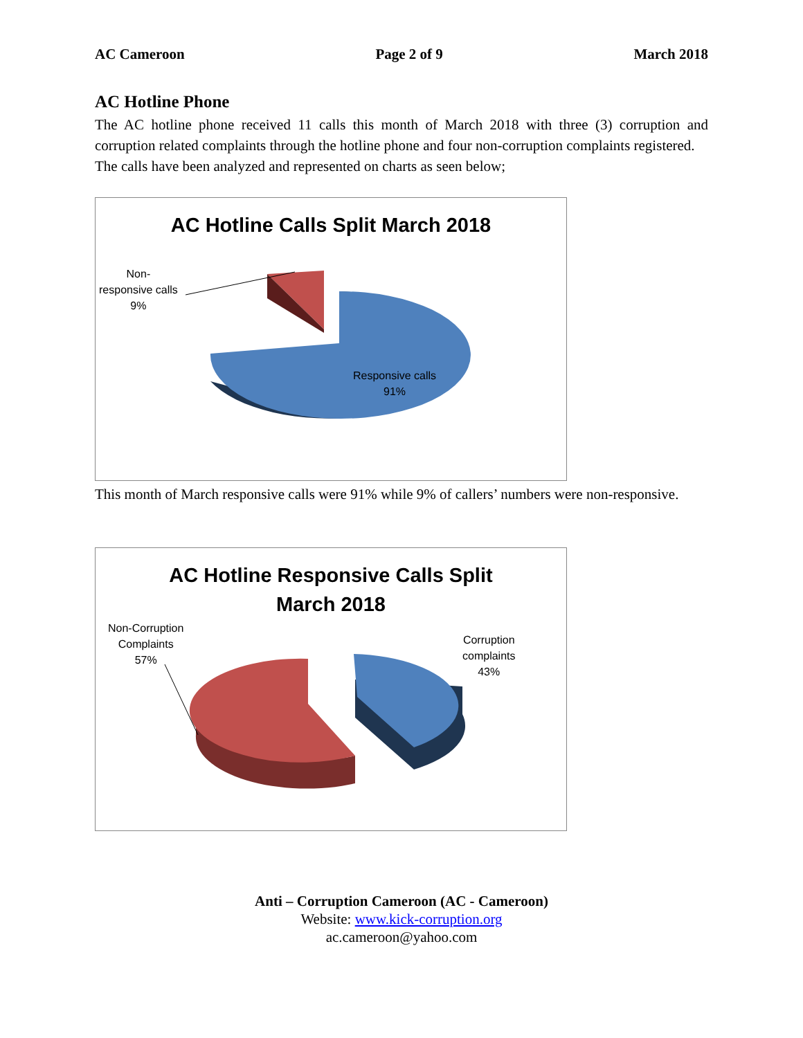AC Cameroon Page 2 of 9 March 2018
AC Hotline Phone
The AC hotline phone received 11 calls this month of March 2018 with three (3) corruption and corruption related complaints through the hotline phone and four non-corruption complaints registered.
The calls have been analyzed and represented on charts as seen below;
AC Hotline Calls Split March 2018
Non-
responsive calls
9%
Responsive calls
91%
This month of March responsive calls were 91% while 9% of callers’ numbers were non-responsive.
AC Hotline Responsive Calls Split
March 2018
Non-Corruption
Complaints
57%
Corruption
complaints
43%
Anti – Corruption Cameroon (AC - Cameroon)
Website: www.kick-corruption.org
ac.cameroon@yahoo.com